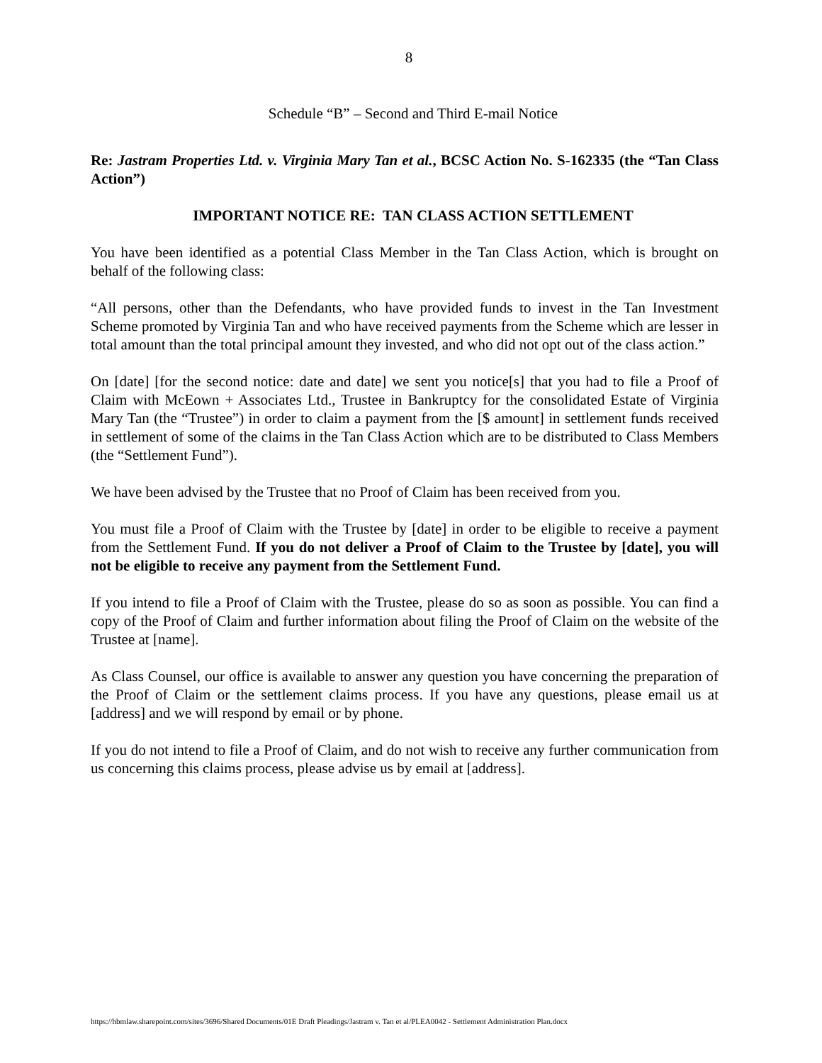8
Schedule “B” – Second and Third E-mail Notice
Re: Jastram Properties Ltd. v. Virginia Mary Tan et al., BCSC Action No. S-162335 (the “Tan Class Action”)
IMPORTANT NOTICE RE: TAN CLASS ACTION SETTLEMENT
You have been identified as a potential Class Member in the Tan Class Action, which is brought on behalf of the following class:
“All persons, other than the Defendants, who have provided funds to invest in the Tan Investment Scheme promoted by Virginia Tan and who have received payments from the Scheme which are lesser in total amount than the total principal amount they invested, and who did not opt out of the class action.”
On [date] [for the second notice: date and date] we sent you notice[s] that you had to file a Proof of Claim with McEown + Associates Ltd., Trustee in Bankruptcy for the consolidated Estate of Virginia Mary Tan (the “Trustee”) in order to claim a payment from the [$ amount] in settlement funds received in settlement of some of the claims in the Tan Class Action which are to be distributed to Class Members (the “Settlement Fund”).
We have been advised by the Trustee that no Proof of Claim has been received from you.
You must file a Proof of Claim with the Trustee by [date] in order to be eligible to receive a payment from the Settlement Fund. If you do not deliver a Proof of Claim to the Trustee by [date], you will not be eligible to receive any payment from the Settlement Fund.
If you intend to file a Proof of Claim with the Trustee, please do so as soon as possible. You can find a copy of the Proof of Claim and further information about filing the Proof of Claim on the website of the Trustee at [name].
As Class Counsel, our office is available to answer any question you have concerning the preparation of the Proof of Claim or the settlement claims process. If you have any questions, please email us at [address] and we will respond by email or by phone.
If you do not intend to file a Proof of Claim, and do not wish to receive any further communication from us concerning this claims process, please advise us by email at [address].
https://hbmlaw.sharepoint.com/sites/3696/Shared Documents/01E Draft Pleadings/Jastram v. Tan et al/PLEA0042 - Settlement Administration Plan.docx